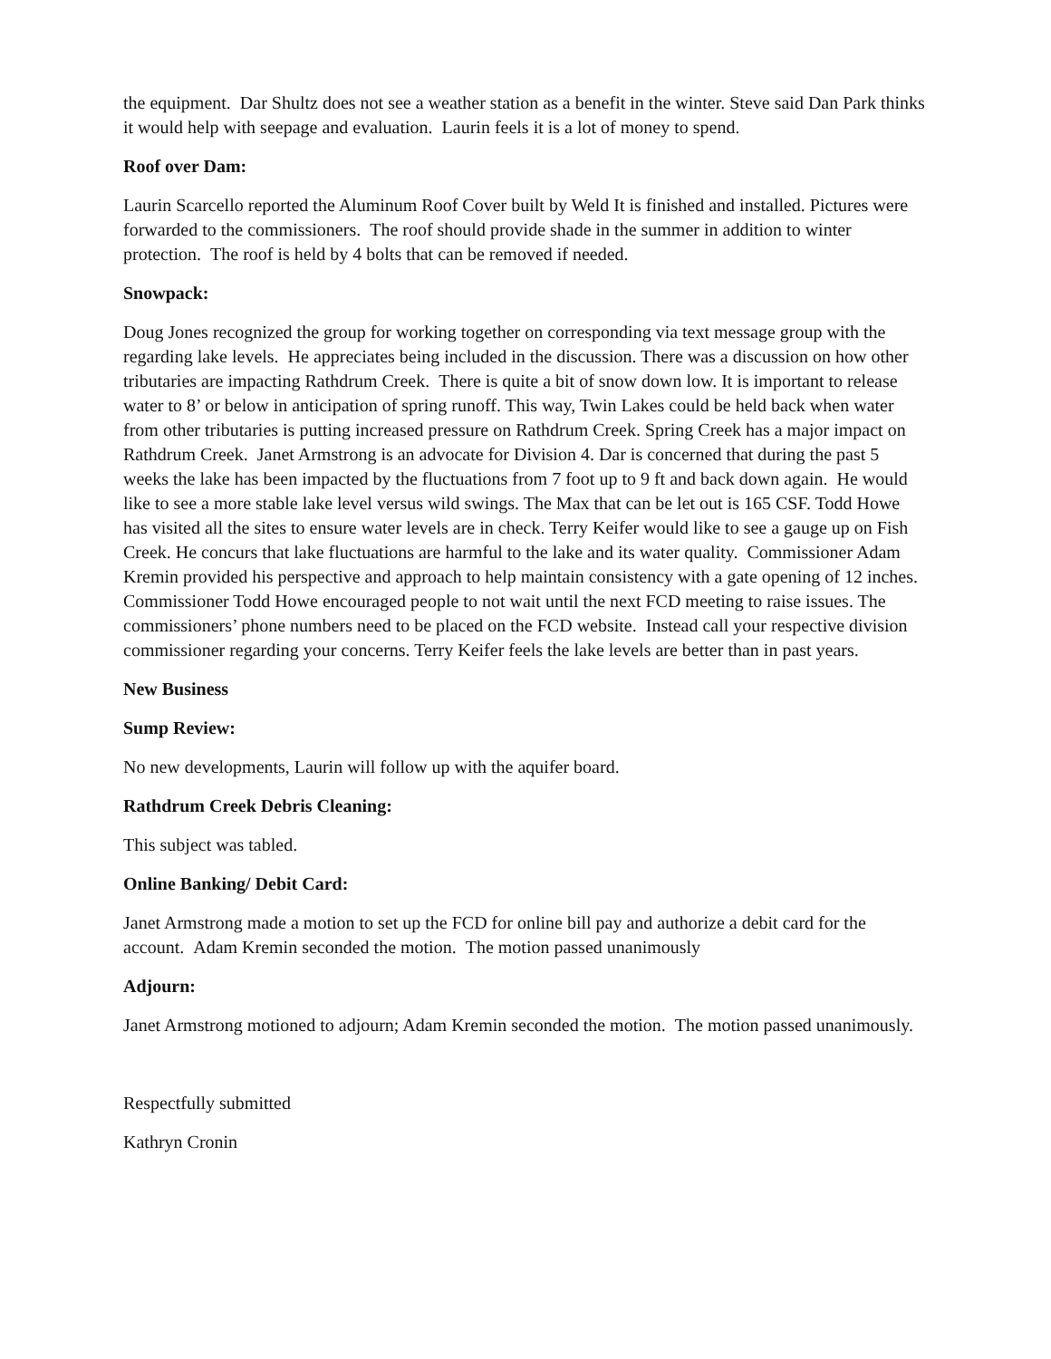the equipment. Dar Shultz does not see a weather station as a benefit in the winter. Steve said Dan Park thinks it would help with seepage and evaluation. Laurin feels it is a lot of money to spend.
Roof over Dam:
Laurin Scarcello reported the Aluminum Roof Cover built by Weld It is finished and installed. Pictures were forwarded to the commissioners. The roof should provide shade in the summer in addition to winter protection. The roof is held by 4 bolts that can be removed if needed.
Snowpack:
Doug Jones recognized the group for working together on corresponding via text message group with the regarding lake levels. He appreciates being included in the discussion. There was a discussion on how other tributaries are impacting Rathdrum Creek. There is quite a bit of snow down low. It is important to release water to 8’ or below in anticipation of spring runoff. This way, Twin Lakes could be held back when water from other tributaries is putting increased pressure on Rathdrum Creek. Spring Creek has a major impact on Rathdrum Creek. Janet Armstrong is an advocate for Division 4. Dar is concerned that during the past 5 weeks the lake has been impacted by the fluctuations from 7 foot up to 9 ft and back down again. He would like to see a more stable lake level versus wild swings. The Max that can be let out is 165 CSF. Todd Howe has visited all the sites to ensure water levels are in check. Terry Keifer would like to see a gauge up on Fish Creek. He concurs that lake fluctuations are harmful to the lake and its water quality. Commissioner Adam Kremin provided his perspective and approach to help maintain consistency with a gate opening of 12 inches. Commissioner Todd Howe encouraged people to not wait until the next FCD meeting to raise issues. The commissioners’ phone numbers need to be placed on the FCD website. Instead call your respective division commissioner regarding your concerns. Terry Keifer feels the lake levels are better than in past years.
New Business
Sump Review:
No new developments, Laurin will follow up with the aquifer board.
Rathdrum Creek Debris Cleaning:
This subject was tabled.
Online Banking/ Debit Card:
Janet Armstrong made a motion to set up the FCD for online bill pay and authorize a debit card for the account. Adam Kremin seconded the motion. The motion passed unanimously
Adjourn:
Janet Armstrong motioned to adjourn; Adam Kremin seconded the motion. The motion passed unanimously.
Respectfully submitted
Kathryn Cronin